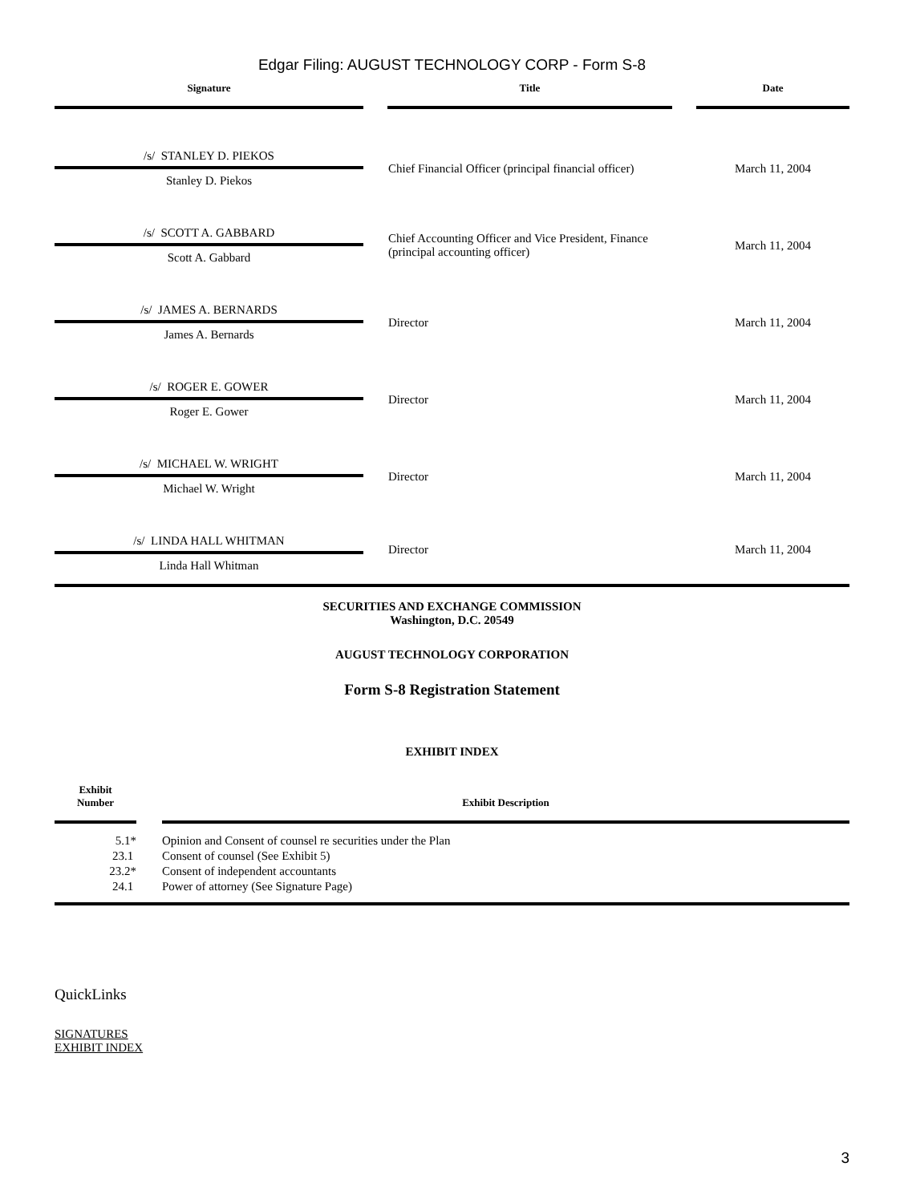Edgar Filing: AUGUST TECHNOLOGY CORP - Form S-8
| Signature | | Title | | Date |
| --- | --- | --- | --- | --- |
| /s/ STANLEY D. PIEKOS | | Chief Financial Officer (principal financial officer) | | March 11, 2004 |
| Stanley D. Piekos | | | | |
| /s/ SCOTT A. GABBARD | | Chief Accounting Officer and Vice President, Finance (principal accounting officer) | | March 11, 2004 |
| Scott A. Gabbard | | | | |
| /s/ JAMES A. BERNARDS | | Director | | March 11, 2004 |
| James A. Bernards | | | | |
| /s/ ROGER E. GOWER | | Director | | March 11, 2004 |
| Roger E. Gower | | | | |
| /s/ MICHAEL W. WRIGHT | | Director | | March 11, 2004 |
| Michael W. Wright | | | | |
| /s/ LINDA HALL WHITMAN | | Director | | March 11, 2004 |
| Linda Hall Whitman | | | | |
SECURITIES AND EXCHANGE COMMISSION
Washington, D.C. 20549
AUGUST TECHNOLOGY CORPORATION
Form S-8 Registration Statement
EXHIBIT INDEX
| Exhibit Number | | Exhibit Description |
| --- | --- | --- |
| 5.1* | | Opinion and Consent of counsel re securities under the Plan |
| 23.1 | | Consent of counsel (See Exhibit 5) |
| 23.2* | | Consent of independent accountants |
| 24.1 | | Power of attorney (See Signature Page) |
QuickLinks
SIGNATURES
EXHIBIT INDEX
3